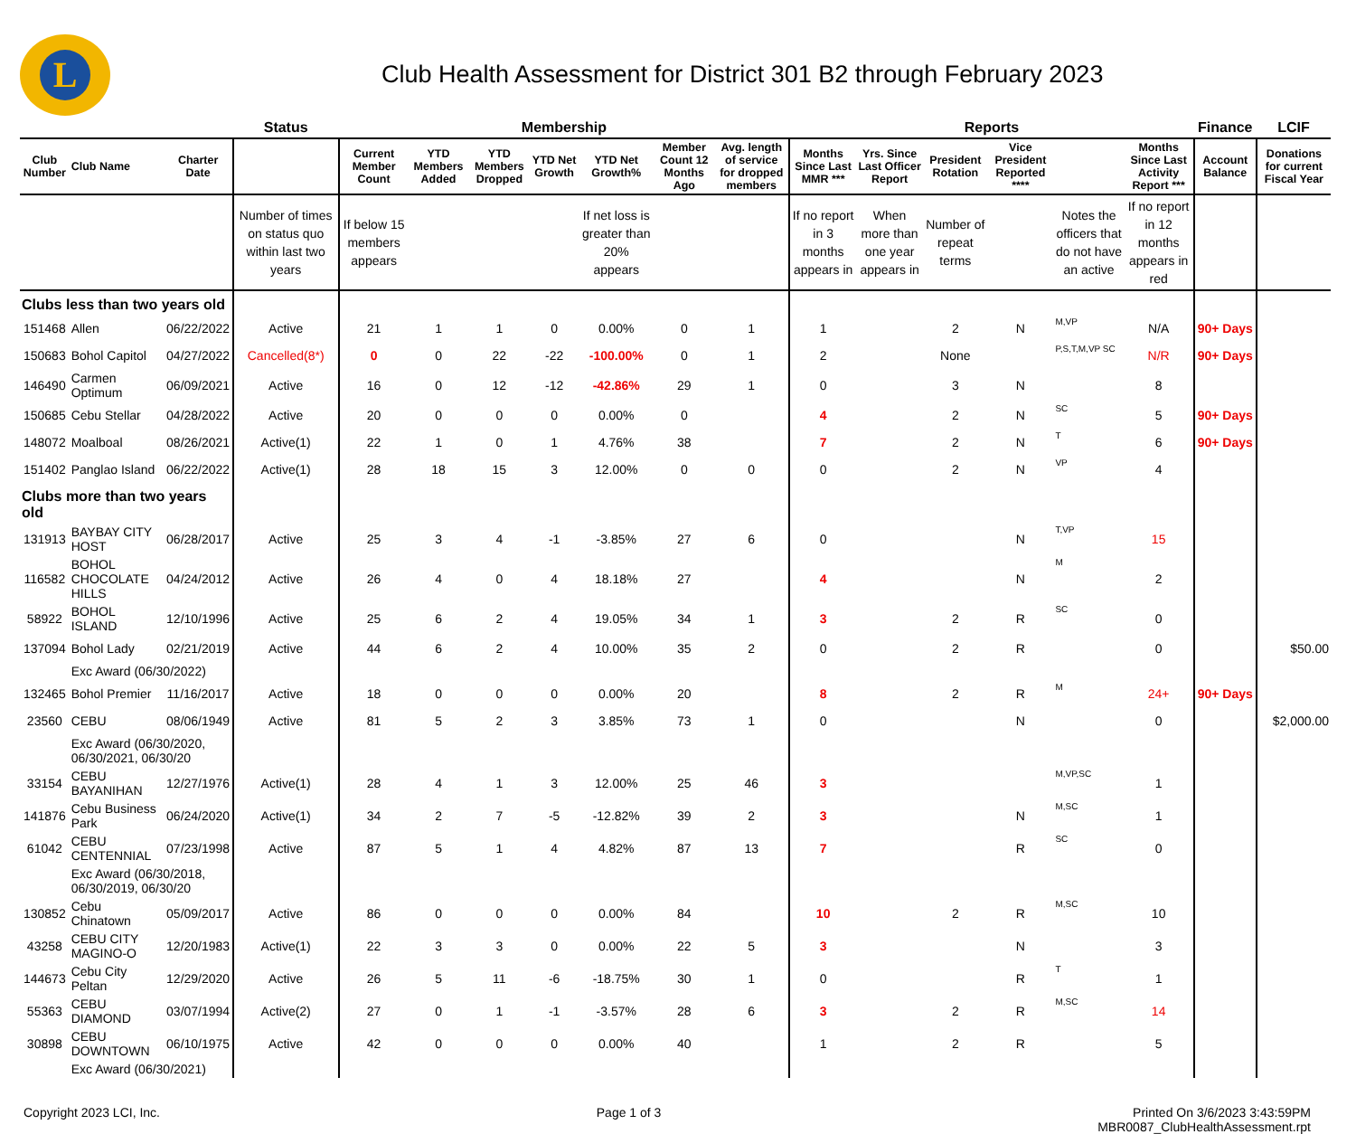L
Club Health Assessment for District 301 B2 through February 2023
| | | | Status | Membership | | | | | | | Reports | | | | | | Finance | LCIF |
| --- | --- | --- | --- | --- | --- | --- | --- | --- | --- | --- | --- | --- | --- | --- | --- | --- | --- | --- |
| Club Number | Club Name | Charter Date | | Current Member Count | YTD Members Added | YTD Members Dropped | YTD Net Growth | YTD Net Growth% | Member Count 12 Months Ago | Avg. length of service for dropped members | Months Since Last MMR *** | Yrs. Since Last Officer Report | President Rotation | Vice President Reported **** | | Months Since Last Activity Report *** | Account Balance | Donations for current Fiscal Year |
| | | | Number of times on status quo within last two years | If below 15 members appears | | | | If net loss is greater than 20% appears | | | If no report in 3 months appears in | When more than one year appears in | Number of repeat terms | | Notes the officers that do not have an active | If no report in 12 months appears in red | | |
| Clubs less than two years old | | | | | | | | | | | | | | | | | | |
| 151468 | Allen | 06/22/2022 | Active | 21 | 1 | 1 | 0 | 0.00% | 0 | 1 | 1 | | 2 | N | M,VP | N/A | 90+ Days | |
| 150683 | Bohol Capitol | 04/27/2022 | Cancelled(8*) | 0 | 0 | 22 | -22 | -100.00% | 0 | 1 | 2 | | None | | P,S,T,M,VP SC | N/R | 90+ Days | |
| 146490 | Carmen Optimum | 06/09/2021 | Active | 16 | 0 | 12 | -12 | -42.86% | 29 | 1 | 0 | | 3 | N | | 8 | | |
| 150685 | Cebu Stellar | 04/28/2022 | Active | 20 | 0 | 0 | 0 | 0.00% | 0 | | 4 | | 2 | N | SC | 5 | 90+ Days | |
| 148072 | Moalboal | 08/26/2021 | Active(1) | 22 | 1 | 0 | 1 | 4.76% | 38 | | 7 | | 2 | N | T | 6 | 90+ Days | |
| 151402 | Panglao Island | 06/22/2022 | Active(1) | 28 | 18 | 15 | 3 | 12.00% | 0 | 0 | 0 | | 2 | N | VP | 4 | | |
| Clubs more than two years old | | | | | | | | | | | | | | | | | | |
| 131913 | BAYBAY CITY HOST | 06/28/2017 | Active | 25 | 3 | 4 | -1 | -3.85% | 27 | 6 | 0 | | | N | T,VP | 15 | | |
| 116582 | BOHOL CHOCOLATE HILLS | 04/24/2012 | Active | 26 | 4 | 0 | 4 | 18.18% | 27 | | 4 | | | N | M | 2 | | |
| 58922 | BOHOL ISLAND | 12/10/1996 | Active | 25 | 6 | 2 | 4 | 19.05% | 34 | 1 | 3 | | 2 | R | SC | 0 | | |
| 137094 | Bohol Lady | 02/21/2019 | Active | 44 | 6 | 2 | 4 | 10.00% | 35 | 2 | 0 | | 2 | R | | 0 | | $50.00 |
| | Exc Award (06/30/2022) | | | | | | | | | | | | | | | | | |
| 132465 | Bohol Premier | 11/16/2017 | Active | 18 | 0 | 0 | 0 | 0.00% | 20 | | 8 | | 2 | R | M | 24+ | 90+ Days | |
| 23560 | CEBU | 08/06/1949 | Active | 81 | 5 | 2 | 3 | 3.85% | 73 | 1 | 0 | | | N | | 0 | | $2,000.00 |
| | Exc Award (06/30/2020, 06/30/2021, 06/30/20 | | | | | | | | | | | | | | | | | |
| 33154 | CEBU BAYANIHAN | 12/27/1976 | Active(1) | 28 | 4 | 1 | 3 | 12.00% | 25 | 46 | 3 | | | | M,VP,SC | 1 | | |
| 141876 | Cebu Business Park | 06/24/2020 | Active(1) | 34 | 2 | 7 | -5 | -12.82% | 39 | 2 | 3 | | | N | M,SC | 1 | | |
| 61042 | CEBU CENTENNIAL | 07/23/1998 | Active | 87 | 5 | 1 | 4 | 4.82% | 87 | 13 | 7 | | | R | SC | 0 | | |
| | Exc Award (06/30/2018, 06/30/2019, 06/30/20 | | | | | | | | | | | | | | | | | |
| 130852 | Cebu Chinatown | 05/09/2017 | Active | 86 | 0 | 0 | 0 | 0.00% | 84 | | 10 | | 2 | R | M,SC | 10 | | |
| 43258 | CEBU CITY MAGINO-O | 12/20/1983 | Active(1) | 22 | 3 | 3 | 0 | 0.00% | 22 | 5 | 3 | | | N | | 3 | | |
| 144673 | Cebu City Peltan | 12/29/2020 | Active | 26 | 5 | 11 | -6 | -18.75% | 30 | 1 | 0 | | | R | T | 1 | | |
| 55363 | CEBU DIAMOND | 03/07/1994 | Active(2) | 27 | 0 | 1 | -1 | -3.57% | 28 | 6 | 3 | | 2 | R | M,SC | 14 | | |
| 30898 | CEBU DOWNTOWN | 06/10/1975 | Active | 42 | 0 | 0 | 0 | 0.00% | 40 | | 1 | | 2 | R | | 5 | | |
| | Exc Award (06/30/2021) | | | | | | | | | | | | | | | | | |
Copyright 2023 LCI, Inc. Page 1 of 3 Printed On 3/6/2023 3:43:59PM
MBR0087_ClubHealthAssessment.rpt